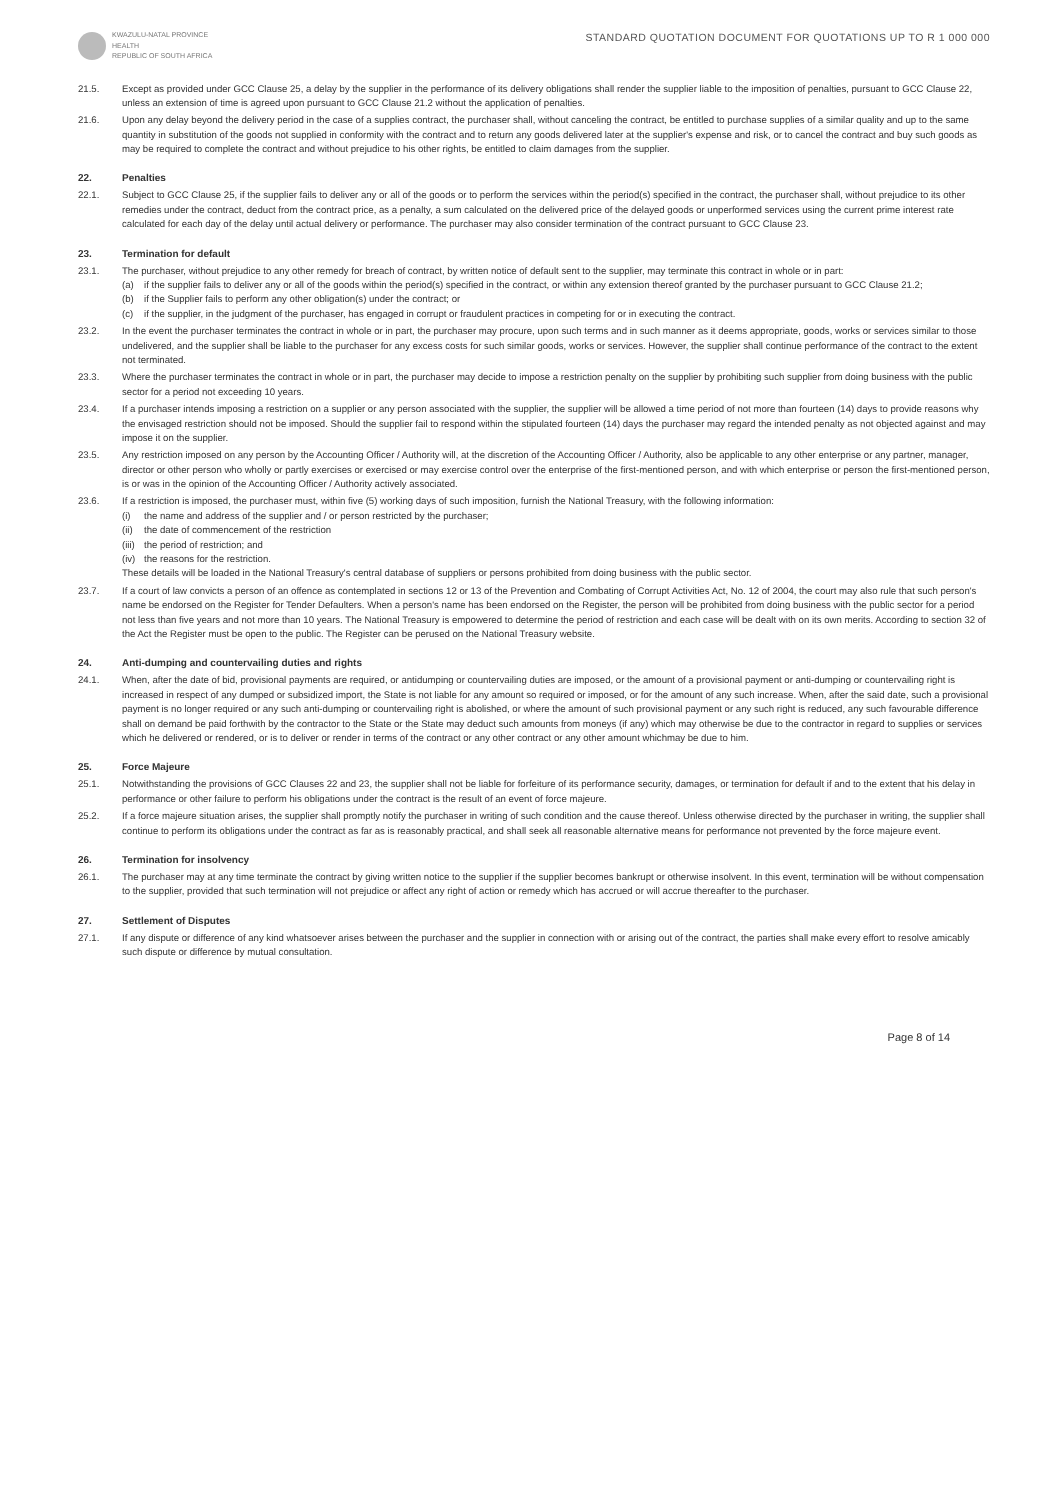KWAZULU-NATAL PROVINCE
HEALTH
REPUBLIC OF SOUTH AFRICA
STANDARD QUOTATION DOCUMENT FOR QUOTATIONS UP TO R 1 000 000
21.5. Except as provided under GCC Clause 25, a delay by the supplier in the performance of its delivery obligations shall render the supplier liable to the imposition of penalties, pursuant to GCC Clause 22, unless an extension of time is agreed upon pursuant to GCC Clause 21.2 without the application of penalties.
21.6. Upon any delay beyond the delivery period in the case of a supplies contract, the purchaser shall, without canceling the contract, be entitled to purchase supplies of a similar quality and up to the same quantity in substitution of the goods not supplied in conformity with the contract and to return any goods delivered later at the supplier's expense and risk, or to cancel the contract and buy such goods as may be required to complete the contract and without prejudice to his other rights, be entitled to claim damages from the supplier.
22. Penalties
22.1. Subject to GCC Clause 25, if the supplier fails to deliver any or all of the goods or to perform the services within the period(s) specified in the contract, the purchaser shall, without prejudice to its other remedies under the contract, deduct from the contract price, as a penalty, a sum calculated on the delivered price of the delayed goods or unperformed services using the current prime interest rate calculated for each day of the delay until actual delivery or performance. The purchaser may also consider termination of the contract pursuant to GCC Clause 23.
23. Termination for default
23.1. The purchaser, without prejudice to any other remedy for breach of contract, by written notice of default sent to the supplier, may terminate this contract in whole or in part:
(a) if the supplier fails to deliver any or all of the goods within the period(s) specified in the contract, or within any extension thereof granted by the purchaser pursuant to GCC Clause 21.2;
(b) if the Supplier fails to perform any other obligation(s) under the contract; or
(c) if the supplier, in the judgment of the purchaser, has engaged in corrupt or fraudulent practices in competing for or in executing the contract.
23.2. In the event the purchaser terminates the contract in whole or in part, the purchaser may procure, upon such terms and in such manner as it deems appropriate, goods, works or services similar to those undelivered, and the supplier shall be liable to the purchaser for any excess costs for such similar goods, works or services. However, the supplier shall continue performance of the contract to the extent not terminated.
23.3. Where the purchaser terminates the contract in whole or in part, the purchaser may decide to impose a restriction penalty on the supplier by prohibiting such supplier from doing business with the public sector for a period not exceeding 10 years.
23.4. If a purchaser intends imposing a restriction on a supplier or any person associated with the supplier, the supplier will be allowed a time period of not more than fourteen (14) days to provide reasons why the envisaged restriction should not be imposed. Should the supplier fail to respond within the stipulated fourteen (14) days the purchaser may regard the intended penalty as not objected against and may impose it on the supplier.
23.5. Any restriction imposed on any person by the Accounting Officer / Authority will, at the discretion of the Accounting Officer / Authority, also be applicable to any other enterprise or any partner, manager, director or other person who wholly or partly exercises or exercised or may exercise control over the enterprise of the first-mentioned person, and with which enterprise or person the first-mentioned person, is or was in the opinion of the Accounting Officer / Authority actively associated.
23.6. If a restriction is imposed, the purchaser must, within five (5) working days of such imposition, furnish the National Treasury, with the following information:
(i) the name and address of the supplier and / or person restricted by the purchaser;
(ii) the date of commencement of the restriction
(iii) the period of restriction; and
(iv) the reasons for the restriction.
These details will be loaded in the National Treasury's central database of suppliers or persons prohibited from doing business with the public sector.
23.7. If a court of law convicts a person of an offence as contemplated in sections 12 or 13 of the Prevention and Combating of Corrupt Activities Act, No. 12 of 2004, the court may also rule that such person's name be endorsed on the Register for Tender Defaulters. When a person's name has been endorsed on the Register, the person will be prohibited from doing business with the public sector for a period not less than five years and not more than 10 years. The National Treasury is empowered to determine the period of restriction and each case will be dealt with on its own merits. According to section 32 of the Act the Register must be open to the public. The Register can be perused on the National Treasury website.
24. Anti-dumping and countervailing duties and rights
24.1. When, after the date of bid, provisional payments are required, or antidumping or countervailing duties are imposed, or the amount of a provisional payment or anti-dumping or countervailing right is increased in respect of any dumped or subsidized import, the State is not liable for any amount so required or imposed, or for the amount of any such increase. When, after the said date, such a provisional payment is no longer required or any such anti-dumping or countervailing right is abolished, or where the amount of such provisional payment or any such right is reduced, any such favourable difference shall on demand be paid forthwith by the contractor to the State or the State may deduct such amounts from moneys (if any) which may otherwise be due to the contractor in regard to supplies or services which he delivered or rendered, or is to deliver or render in terms of the contract or any other contract or any other amount whichmay be due to him.
25. Force Majeure
25.1. Notwithstanding the provisions of GCC Clauses 22 and 23, the supplier shall not be liable for forfeiture of its performance security, damages, or termination for default if and to the extent that his delay in performance or other failure to perform his obligations under the contract is the result of an event of force majeure.
25.2. If a force majeure situation arises, the supplier shall promptly notify the purchaser in writing of such condition and the cause thereof. Unless otherwise directed by the purchaser in writing, the supplier shall continue to perform its obligations under the contract as far as is reasonably practical, and shall seek all reasonable alternative means for performance not prevented by the force majeure event.
26. Termination for insolvency
26.1. The purchaser may at any time terminate the contract by giving written notice to the supplier if the supplier becomes bankrupt or otherwise insolvent. In this event, termination will be without compensation to the supplier, provided that such termination will not prejudice or affect any right of action or remedy which has accrued or will accrue thereafter to the purchaser.
27. Settlement of Disputes
27.1. If any dispute or difference of any kind whatsoever arises between the purchaser and the supplier in connection with or arising out of the contract, the parties shall make every effort to resolve amicably such dispute or difference by mutual consultation.
Page 8 of 14